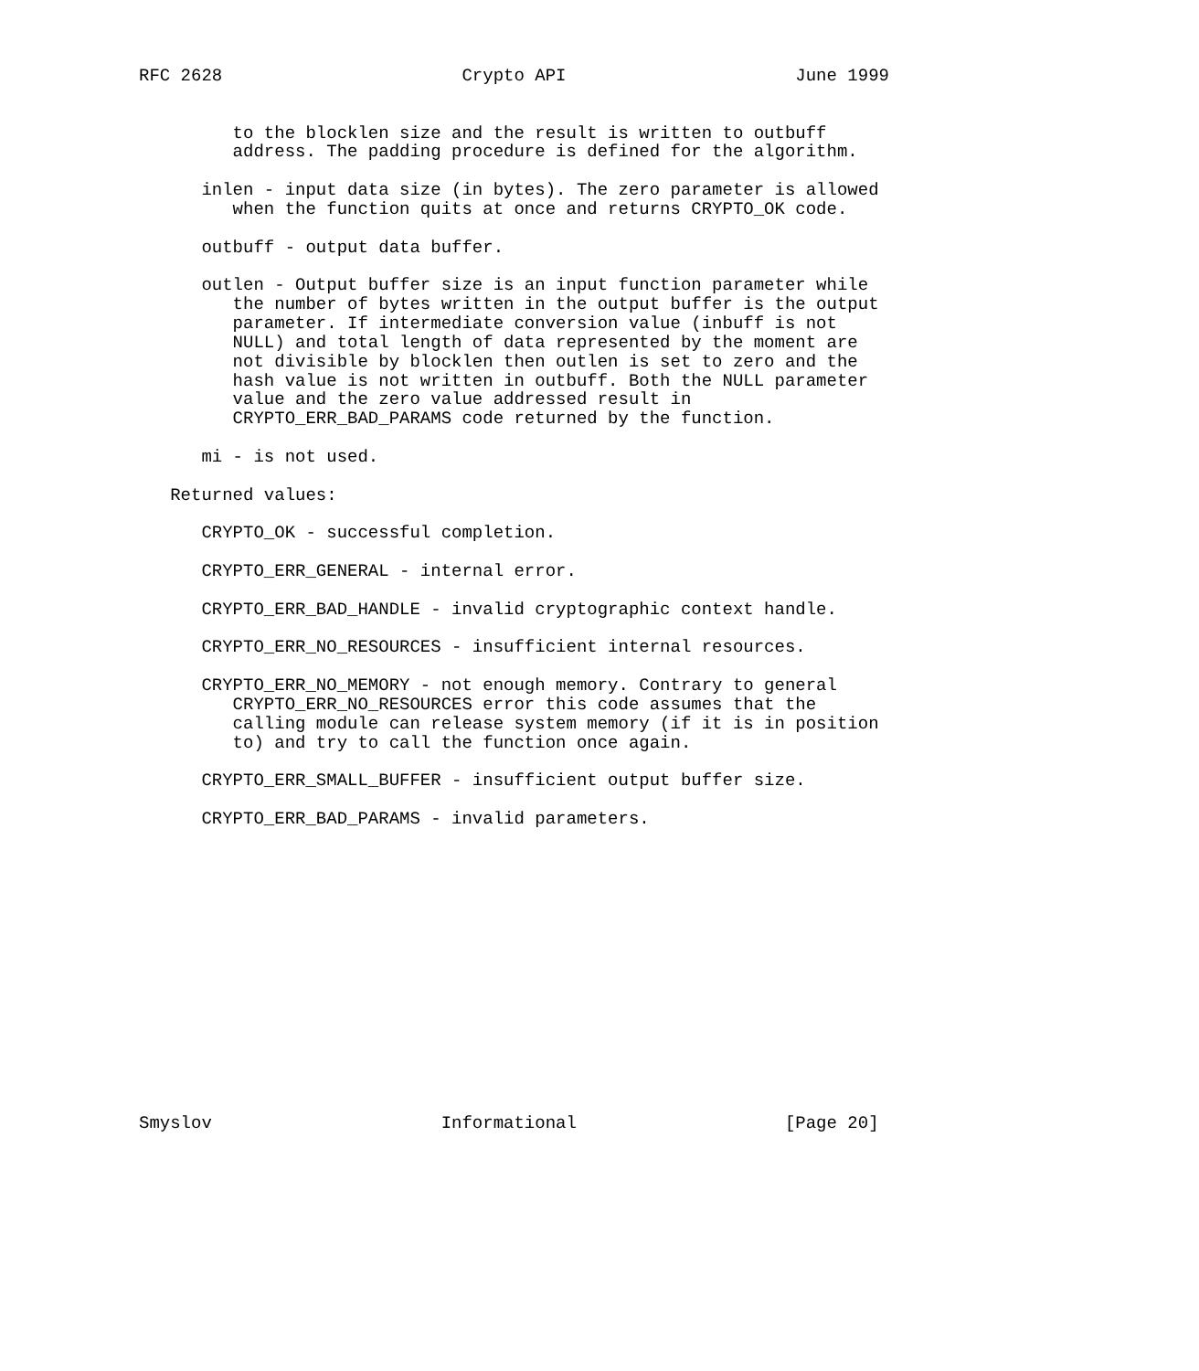RFC 2628                       Crypto API                      June 1999


         to the blocklen size and the result is written to outbuff
         address. The padding procedure is defined for the algorithm.

      inlen - input data size (in bytes). The zero parameter is allowed
         when the function quits at once and returns CRYPTO_OK code.

      outbuff - output data buffer.

      outlen - Output buffer size is an input function parameter while
         the number of bytes written in the output buffer is the output
         parameter. If intermediate conversion value (inbuff is not
         NULL) and total length of data represented by the moment are
         not divisible by blocklen then outlen is set to zero and the
         hash value is not written in outbuff. Both the NULL parameter
         value and the zero value addressed result in
         CRYPTO_ERR_BAD_PARAMS code returned by the function.

      mi - is not used.

   Returned values:

      CRYPTO_OK - successful completion.

      CRYPTO_ERR_GENERAL - internal error.

      CRYPTO_ERR_BAD_HANDLE - invalid cryptographic context handle.

      CRYPTO_ERR_NO_RESOURCES - insufficient internal resources.

      CRYPTO_ERR_NO_MEMORY - not enough memory. Contrary to general
         CRYPTO_ERR_NO_RESOURCES error this code assumes that the
         calling module can release system memory (if it is in position
         to) and try to call the function once again.

      CRYPTO_ERR_SMALL_BUFFER - insufficient output buffer size.

      CRYPTO_ERR_BAD_PARAMS - invalid parameters.















Smyslov                      Informational                    [Page 20]